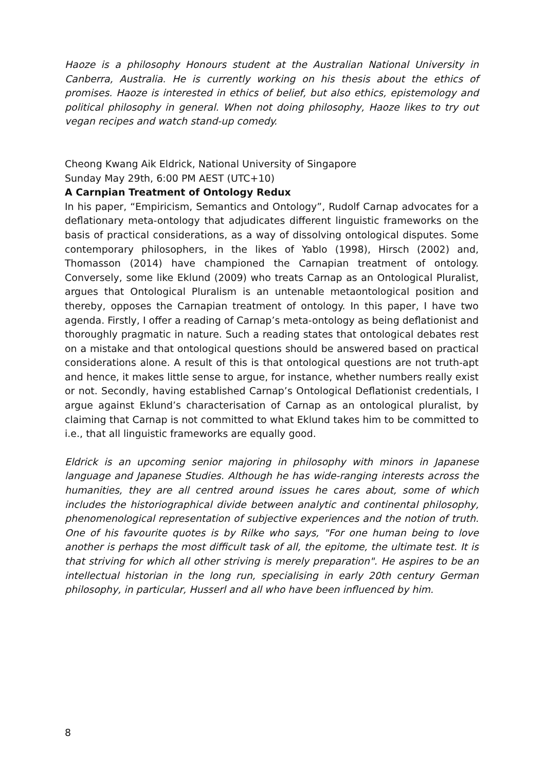Haoze is a philosophy Honours student at the Australian National University in Canberra, Australia. He is currently working on his thesis about the ethics of promises. Haoze is interested in ethics of belief, but also ethics, epistemology and political philosophy in general. When not doing philosophy, Haoze likes to try out vegan recipes and watch stand-up comedy.
Cheong Kwang Aik Eldrick, National University of Singapore
Sunday May 29th, 6:00 PM AEST (UTC+10)
A Carnpian Treatment of Ontology Redux
In his paper, “Empiricism, Semantics and Ontology”, Rudolf Carnap advocates for a deflationary meta-ontology that adjudicates different linguistic frameworks on the basis of practical considerations, as a way of dissolving ontological disputes. Some contemporary philosophers, in the likes of Yablo (1998), Hirsch (2002) and, Thomasson (2014) have championed the Carnapian treatment of ontology. Conversely, some like Eklund (2009) who treats Carnap as an Ontological Pluralist, argues that Ontological Pluralism is an untenable metaontological position and thereby, opposes the Carnapian treatment of ontology. In this paper, I have two agenda. Firstly, I offer a reading of Carnap’s meta-ontology as being deflationist and thoroughly pragmatic in nature. Such a reading states that ontological debates rest on a mistake and that ontological questions should be answered based on practical considerations alone. A result of this is that ontological questions are not truth-apt and hence, it makes little sense to argue, for instance, whether numbers really exist or not. Secondly, having established Carnap’s Ontological Deflationist credentials, I argue against Eklund’s characterisation of Carnap as an ontological pluralist, by claiming that Carnap is not committed to what Eklund takes him to be committed to i.e., that all linguistic frameworks are equally good.
Eldrick is an upcoming senior majoring in philosophy with minors in Japanese language and Japanese Studies. Although he has wide-ranging interests across the humanities, they are all centred around issues he cares about, some of which includes the historiographical divide between analytic and continental philosophy, phenomenological representation of subjective experiences and the notion of truth. One of his favourite quotes is by Rilke who says, "For one human being to love another is perhaps the most difficult task of all, the epitome, the ultimate test. It is that striving for which all other striving is merely preparation". He aspires to be an intellectual historian in the long run, specialising in early 20th century German philosophy, in particular, Husserl and all who have been influenced by him.
8